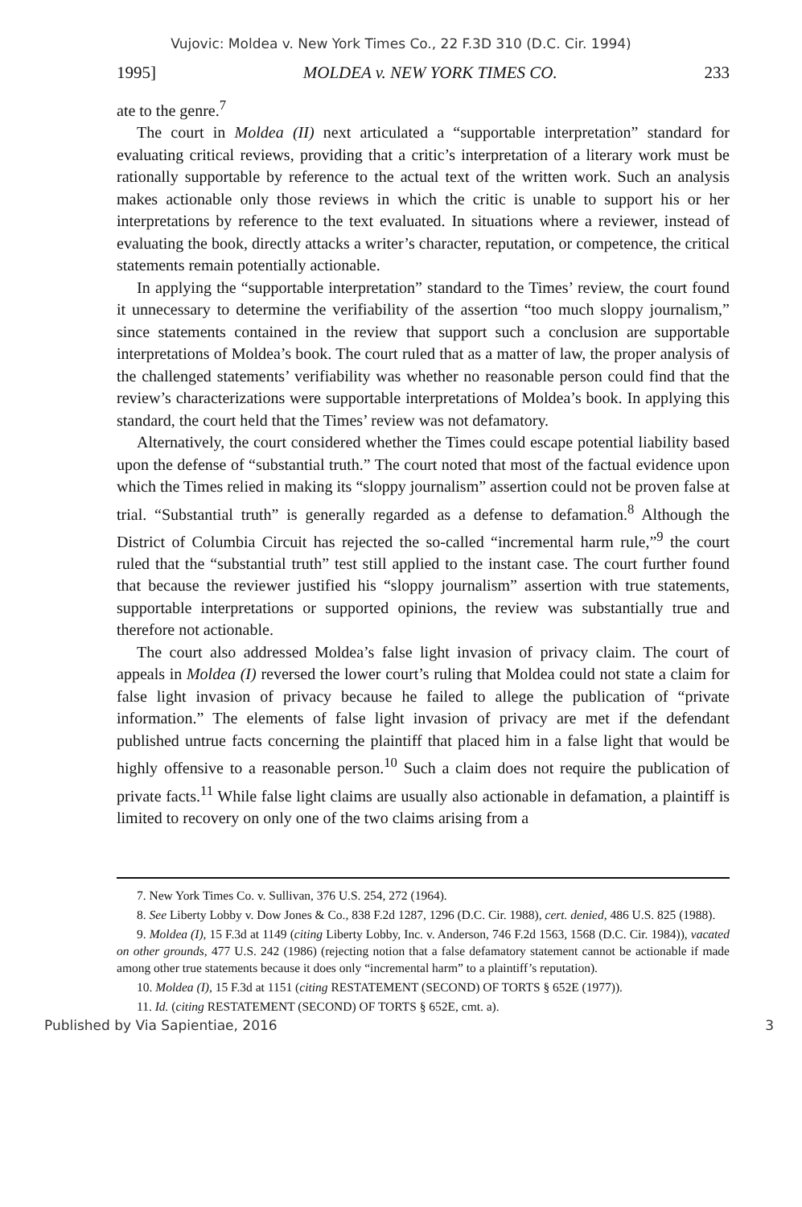Vujovic: Moldea v. New York Times Co., 22 F.3D 310 (D.C. Cir. 1994)
1995] MOLDEA v. NEW YORK TIMES CO. 233
ate to the genre.<sup>7</sup>
The court in Moldea (II) next articulated a “supportable interpretation” standard for evaluating critical reviews, providing that a critic’s interpretation of a literary work must be rationally supportable by reference to the actual text of the written work. Such an analysis makes actionable only those reviews in which the critic is unable to support his or her interpretations by reference to the text evaluated. In situations where a reviewer, instead of evaluating the book, directly attacks a writer’s character, reputation, or competence, the critical statements remain potentially actionable.
In applying the “supportable interpretation” standard to the Times’ review, the court found it unnecessary to determine the verifiability of the assertion “too much sloppy journalism,” since statements contained in the review that support such a conclusion are supportable interpretations of Moldea’s book. The court ruled that as a matter of law, the proper analysis of the challenged statements’ verifiability was whether no reasonable person could find that the review’s characterizations were supportable interpretations of Moldea’s book. In applying this standard, the court held that the Times’ review was not defamatory.
Alternatively, the court considered whether the Times could escape potential liability based upon the defense of “substantial truth.” The court noted that most of the factual evidence upon which the Times relied in making its “sloppy journalism” assertion could not be proven false at trial. “Substantial truth” is generally regarded as a defense to defamation.<sup>8</sup> Although the District of Columbia Circuit has rejected the so-called “incremental harm rule,”<sup>9</sup> the court ruled that the “substantial truth” test still applied to the instant case. The court further found that because the reviewer justified his “sloppy journalism” assertion with true statements, supportable interpretations or supported opinions, the review was substantially true and therefore not actionable.
The court also addressed Moldea’s false light invasion of privacy claim. The court of appeals in Moldea (I) reversed the lower court’s ruling that Moldea could not state a claim for false light invasion of privacy because he failed to allege the publication of “private information.” The elements of false light invasion of privacy are met if the defendant published untrue facts concerning the plaintiff that placed him in a false light that would be highly offensive to a reasonable person.<sup>10</sup> Such a claim does not require the publication of private facts.<sup>11</sup> While false light claims are usually also actionable in defamation, a plaintiff is limited to recovery on only one of the two claims arising from a
7. New York Times Co. v. Sullivan, 376 U.S. 254, 272 (1964).
8. See Liberty Lobby v. Dow Jones & Co., 838 F.2d 1287, 1296 (D.C. Cir. 1988), cert. denied, 486 U.S. 825 (1988).
9. Moldea (I), 15 F.3d at 1149 (citing Liberty Lobby, Inc. v. Anderson, 746 F.2d 1563, 1568 (D.C. Cir. 1984)), vacated on other grounds, 477 U.S. 242 (1986) (rejecting notion that a false defamatory statement cannot be actionable if made among other true statements because it does only “incremental harm” to a plaintiff’s reputation).
10. Moldea (I), 15 F.3d at 1151 (citing RESTATEMENT (SECOND) OF TORTS § 652E (1977)).
11. Id. (citing RESTATEMENT (SECOND) OF TORTS § 652E, cmt. a).
Published by Via Sapientiae, 2016 3